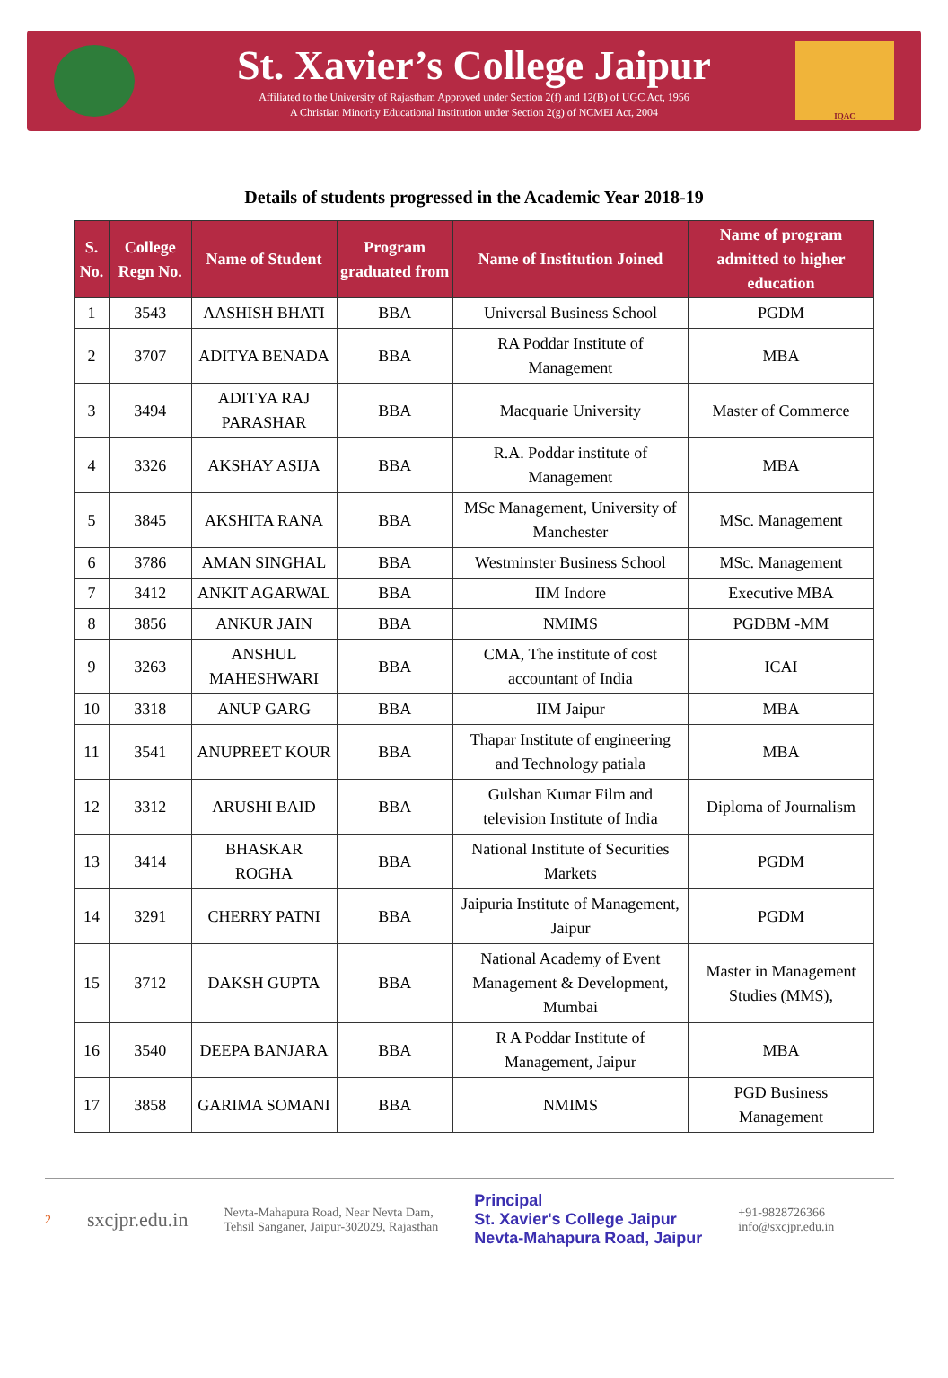St. Xavier’s College Jaipur
Affiliated to the University of Rajastham Approved under Section 2(f) and 12(B) of UGC Act, 1956
A Christian Minority Educational Institution under Section 2(g) of NCMEI Act, 2004
IQAC
Details of students progressed in the Academic Year 2018-19
| S. No. | College Regn No. | Name of Student | Program graduated from | Name of Institution Joined | Name of program admitted to higher education |
| --- | --- | --- | --- | --- | --- |
| 1 | 3543 | AASHISH BHATI | BBA | Universal Business School | PGDM |
| 2 | 3707 | ADITYA BENADA | BBA | RA Poddar Institute of Management | MBA |
| 3 | 3494 | ADITYA RAJ PARASHAR | BBA | Macquarie University | Master of Commerce |
| 4 | 3326 | AKSHAY ASIJA | BBA | R.A. Poddar institute of Management | MBA |
| 5 | 3845 | AKSHITA RANA | BBA | MSc Management, University of Manchester | MSc. Management |
| 6 | 3786 | AMAN SINGHAL | BBA | Westminster Business School | MSc. Management |
| 7 | 3412 | ANKIT AGARWAL | BBA | IIM Indore | Executive MBA |
| 8 | 3856 | ANKUR JAIN | BBA | NMIMS | PGDBM -MM |
| 9 | 3263 | ANSHUL MAHESHWARI | BBA | CMA, The institute of cost accountant of India | ICAI |
| 10 | 3318 | ANUP GARG | BBA | IIM Jaipur | MBA |
| 11 | 3541 | ANUPREET KOUR | BBA | Thapar Institute of engineering and Technology patiala | MBA |
| 12 | 3312 | ARUSHI BAID | BBA | Gulshan Kumar Film and television Institute of India | Diploma of Journalism |
| 13 | 3414 | BHASKAR ROGHA | BBA | National Institute of Securities Markets | PGDM |
| 14 | 3291 | CHERRY PATNI | BBA | Jaipuria Institute of Management, Jaipur | PGDM |
| 15 | 3712 | DAKSH GUPTA | BBA | National Academy of Event Management & Development, Mumbai | Master in Management Studies (MMS), |
| 16 | 3540 | DEEPA BANJARA | BBA | R A Poddar Institute of Management, Jaipur | MBA |
| 17 | 3858 | GARIMA SOMANI | BBA | NMIMS | PGD Business Management |
2 sxcjpr.edu.in Nevta-Mahapura Road, Near Nevta Dam,
Tehsil Sanganer, Jaipur-302029, Rajasthan Principal
St. Xavier's College Jaipur
Nevta-Mahapura Road, Jaipur +91-9828726366
info@sxcjpr.edu.in